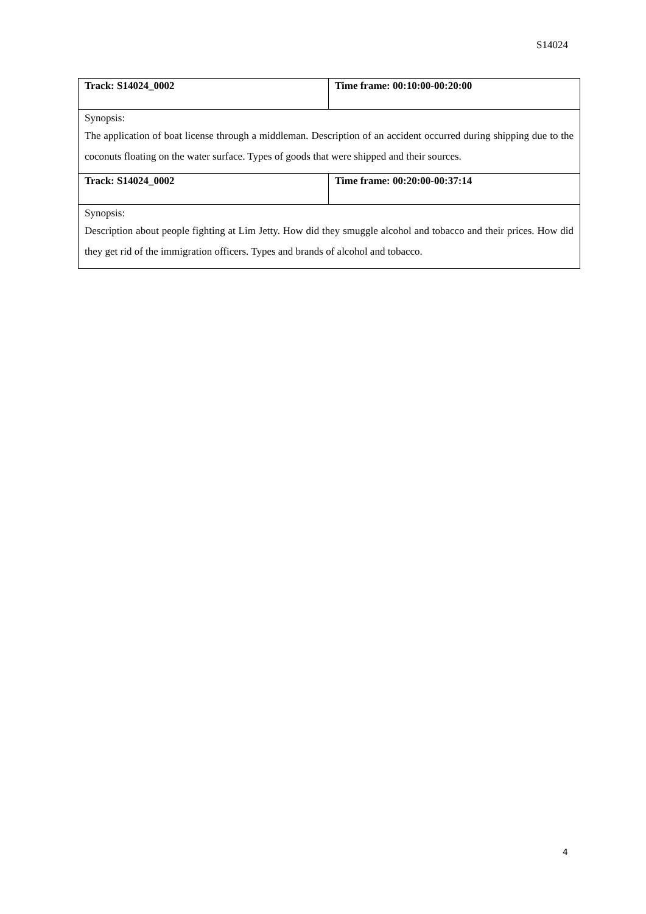S14024
| Track: S14024_0002 | Time frame: 00:10:00-00:20:00 |
| Synopsis: The application of boat license through a middleman. Description of an accident occurred during shipping due to the coconuts floating on the water surface. Types of goods that were shipped and their sources. | |
| Track: S14024_0002 | Time frame: 00:20:00-00:37:14 |
| Synopsis: Description about people fighting at Lim Jetty. How did they smuggle alcohol and tobacco and their prices. How did they get rid of the immigration officers. Types and brands of alcohol and tobacco. | |
4